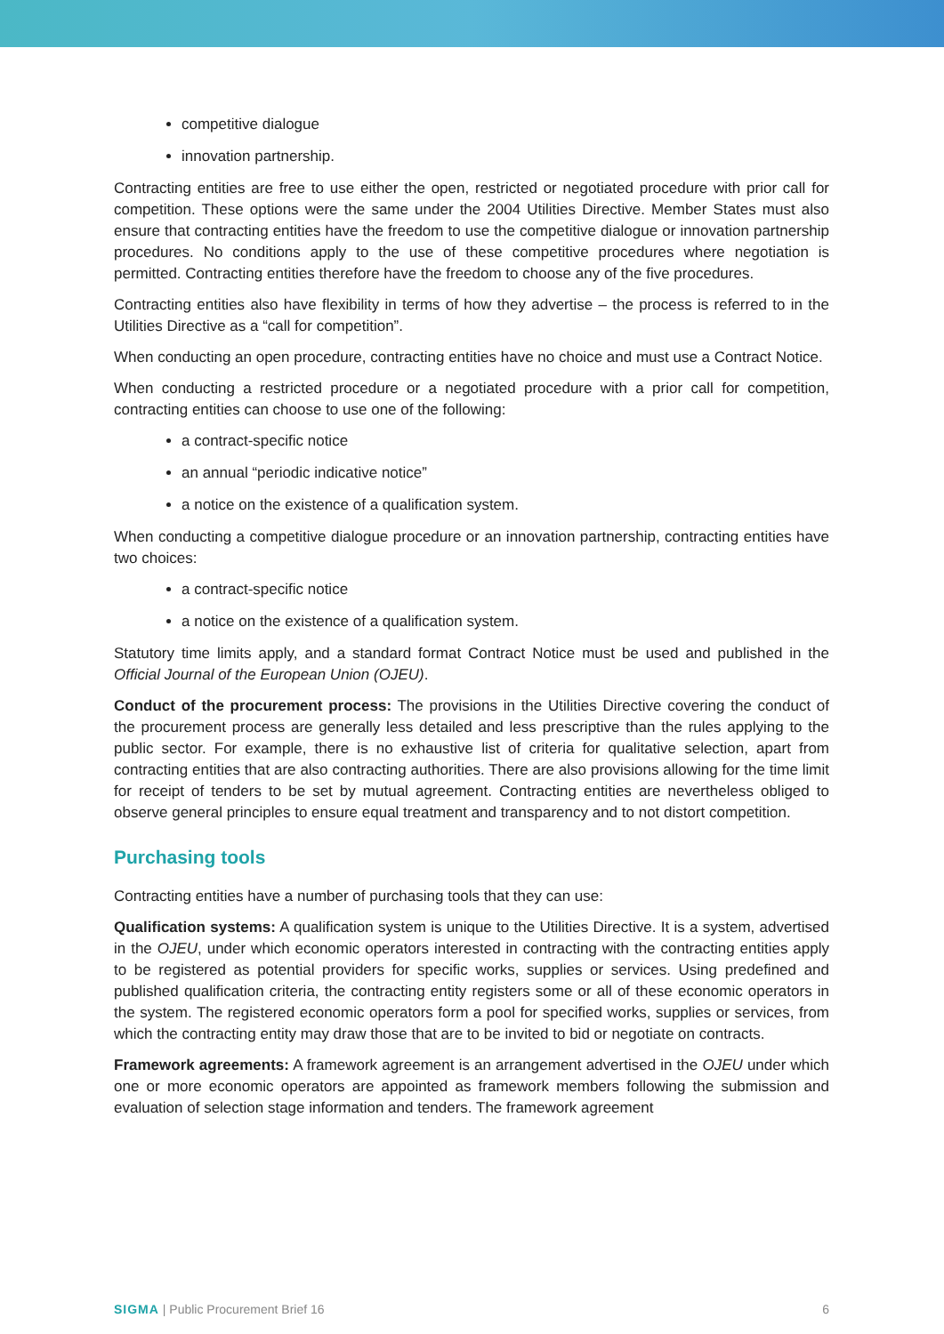competitive dialogue
innovation partnership.
Contracting entities are free to use either the open, restricted or negotiated procedure with prior call for competition. These options were the same under the 2004 Utilities Directive. Member States must also ensure that contracting entities have the freedom to use the competitive dialogue or innovation partnership procedures. No conditions apply to the use of these competitive procedures where negotiation is permitted. Contracting entities therefore have the freedom to choose any of the five procedures.
Contracting entities also have flexibility in terms of how they advertise – the process is referred to in the Utilities Directive as a “call for competition”.
When conducting an open procedure, contracting entities have no choice and must use a Contract Notice.
When conducting a restricted procedure or a negotiated procedure with a prior call for competition, contracting entities can choose to use one of the following:
a contract-specific notice
an annual “periodic indicative notice”
a notice on the existence of a qualification system.
When conducting a competitive dialogue procedure or an innovation partnership, contracting entities have two choices:
a contract-specific notice
a notice on the existence of a qualification system.
Statutory time limits apply, and a standard format Contract Notice must be used and published in the Official Journal of the European Union (OJEU).
Conduct of the procurement process: The provisions in the Utilities Directive covering the conduct of the procurement process are generally less detailed and less prescriptive than the rules applying to the public sector. For example, there is no exhaustive list of criteria for qualitative selection, apart from contracting entities that are also contracting authorities. There are also provisions allowing for the time limit for receipt of tenders to be set by mutual agreement. Contracting entities are nevertheless obliged to observe general principles to ensure equal treatment and transparency and to not distort competition.
Purchasing tools
Contracting entities have a number of purchasing tools that they can use:
Qualification systems: A qualification system is unique to the Utilities Directive. It is a system, advertised in the OJEU, under which economic operators interested in contracting with the contracting entities apply to be registered as potential providers for specific works, supplies or services. Using predefined and published qualification criteria, the contracting entity registers some or all of these economic operators in the system. The registered economic operators form a pool for specified works, supplies or services, from which the contracting entity may draw those that are to be invited to bid or negotiate on contracts.
Framework agreements: A framework agreement is an arrangement advertised in the OJEU under which one or more economic operators are appointed as framework members following the submission and evaluation of selection stage information and tenders. The framework agreement
SIGMA | Public Procurement Brief 16 6